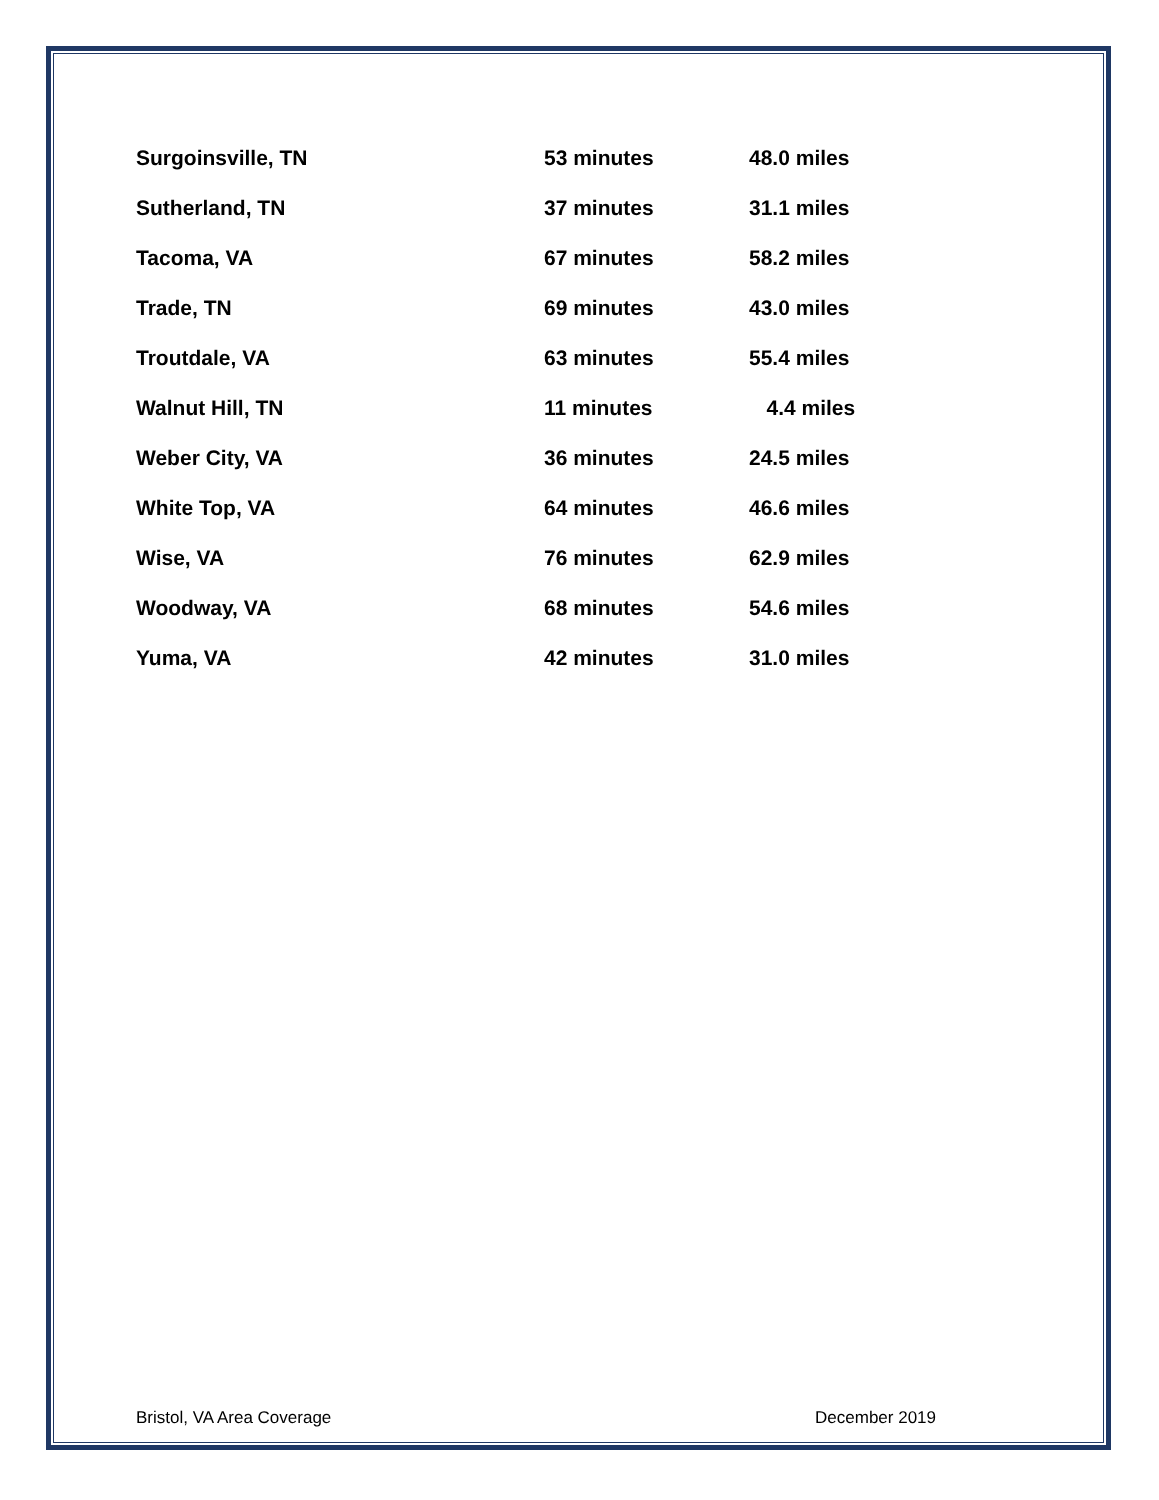| Surgoinsville, TN | 53 minutes | 48.0 miles |
| Sutherland, TN | 37 minutes | 31.1 miles |
| Tacoma, VA | 67 minutes | 58.2 miles |
| Trade, TN | 69 minutes | 43.0 miles |
| Troutdale, VA | 63 minutes | 55.4 miles |
| Walnut Hill, TN | 11 minutes | 4.4 miles |
| Weber City, VA | 36 minutes | 24.5 miles |
| White Top, VA | 64 minutes | 46.6 miles |
| Wise, VA | 76 minutes | 62.9 miles |
| Woodway, VA | 68 minutes | 54.6 miles |
| Yuma, VA | 42 minutes | 31.0 miles |
Bristol, VA Area Coverage December 2019